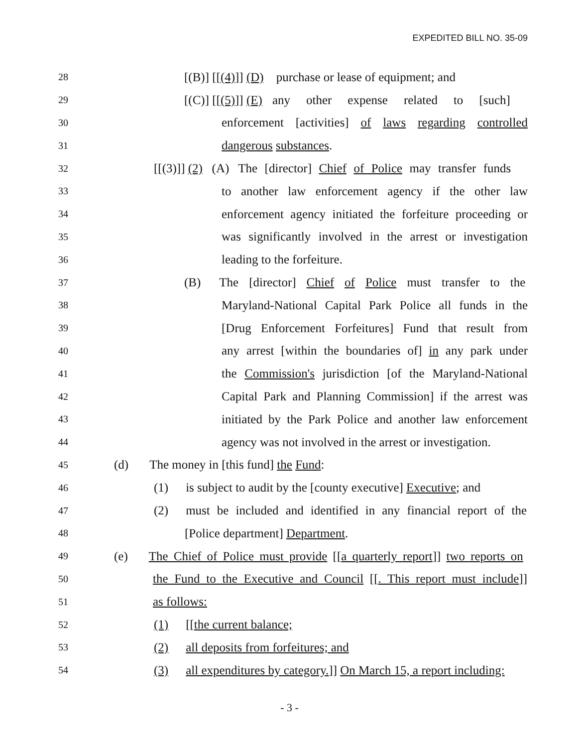EXPEDITED BILL NO. 35-09
28 [(B)] [[(4)]] (D) purchase or lease of equipment; and
29 [(C)] [[(5)]] (E) any other expense related to [such]
30 enforcement [activities] of laws regarding controlled
31 dangerous substances.
32 [[(3)]] (2) (A) The [director] Chief of Police may transfer funds
33 to another law enforcement agency if the other law
34 enforcement agency initiated the forfeiture proceeding or
35 was significantly involved in the arrest or investigation
36 leading to the forfeiture.
37 (B) The [director] Chief of Police must transfer to the
38 Maryland-National Capital Park Police all funds in the
39 [Drug Enforcement Forfeitures] Fund that result from
40 any arrest [within the boundaries of] in any park under
41 the Commission's jurisdiction [of the Maryland-National
42 Capital Park and Planning Commission] if the arrest was
43 initiated by the Park Police and another law enforcement
44 agency was not involved in the arrest or investigation.
45 (d) The money in [this fund] the Fund:
46 (1) is subject to audit by the [county executive] Executive; and
47 (2) must be included and identified in any financial report of the
48 [Police department] Department.
49 (e) The Chief of Police must provide [[a quarterly report]] two reports on
50 the Fund to the Executive and Council [[. This report must include]]
51 as follows:
52 (1) [[the current balance;
53 (2) all deposits from forfeitures; and
54 (3) all expenditures by category.]] On March 15, a report including:
- 3 -